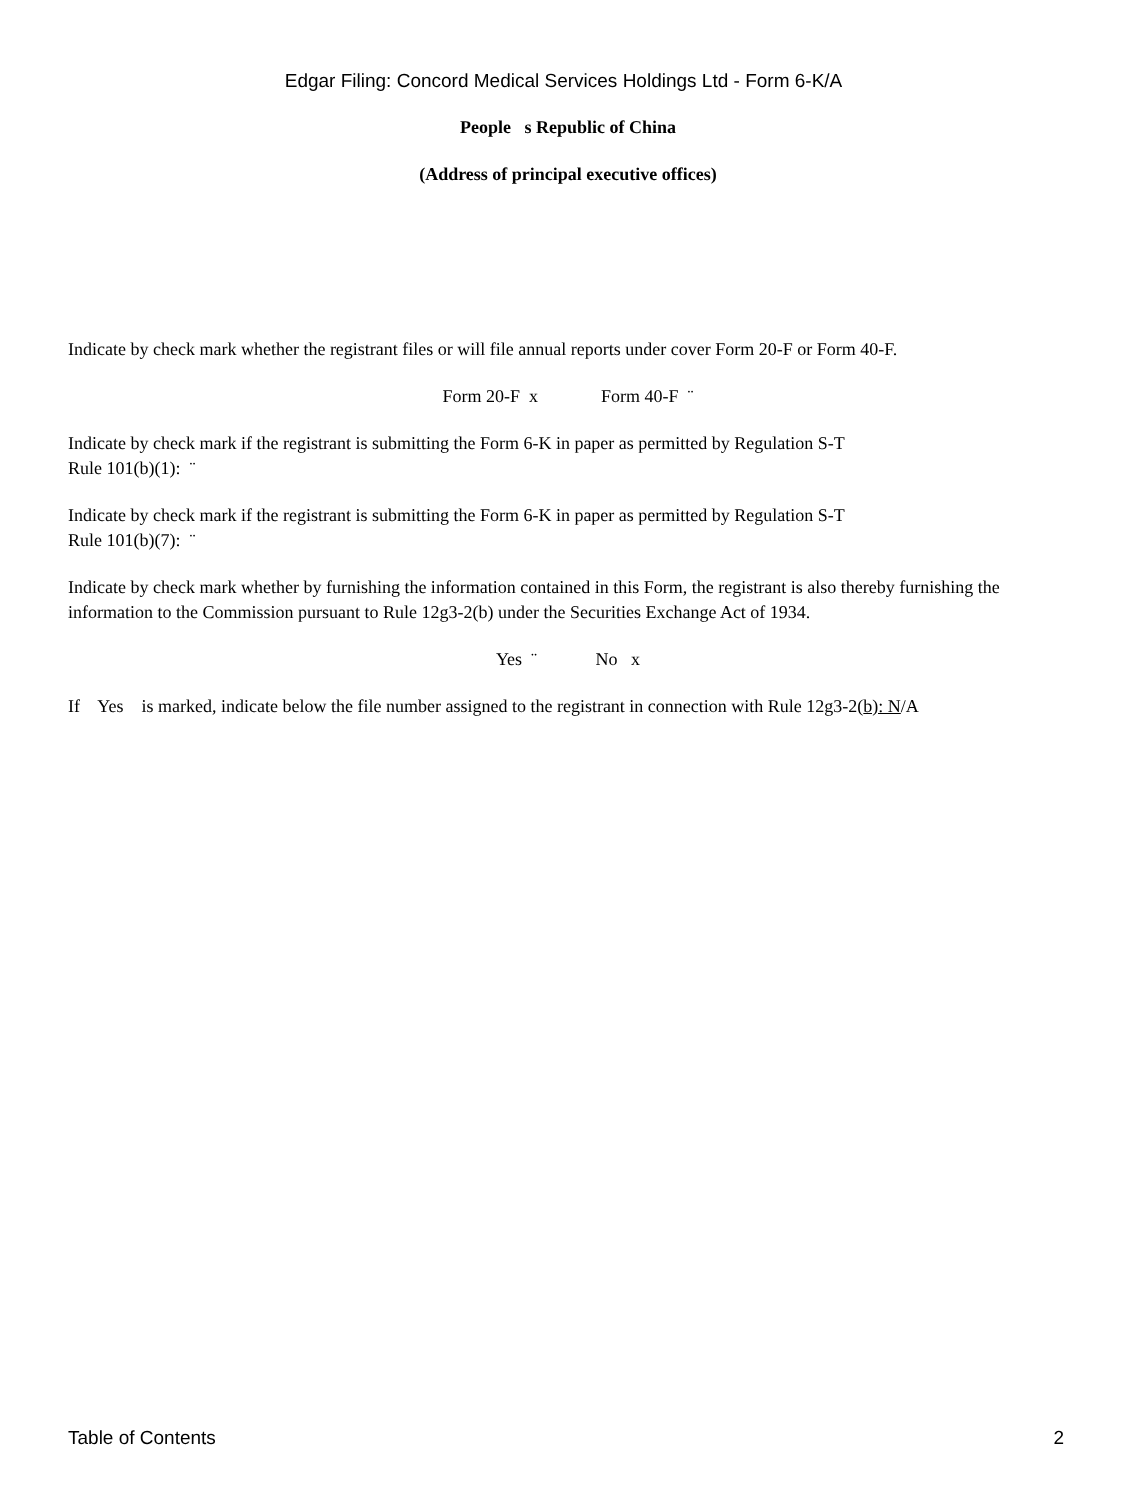Edgar Filing: Concord Medical Services Holdings Ltd - Form 6-K/A
People s Republic of China
(Address of principal executive offices)
Indicate by check mark whether the registrant files or will file annual reports under cover Form 20-F or Form 40-F.
Form 20-F x Form 40-F ¨
Indicate by check mark if the registrant is submitting the Form 6-K in paper as permitted by Regulation S-T
Rule 101(b)(1): ¨
Indicate by check mark if the registrant is submitting the Form 6-K in paper as permitted by Regulation S-T
Rule 101(b)(7): ¨
Indicate by check mark whether by furnishing the information contained in this Form, the registrant is also thereby furnishing the information to the Commission pursuant to Rule 12g3-2(b) under the Securities Exchange Act of 1934.
Yes ¨ No x
If Yes is marked, indicate below the file number assigned to the registrant in connection with Rule 12g3-2(b): N/A
Table of Contents 2